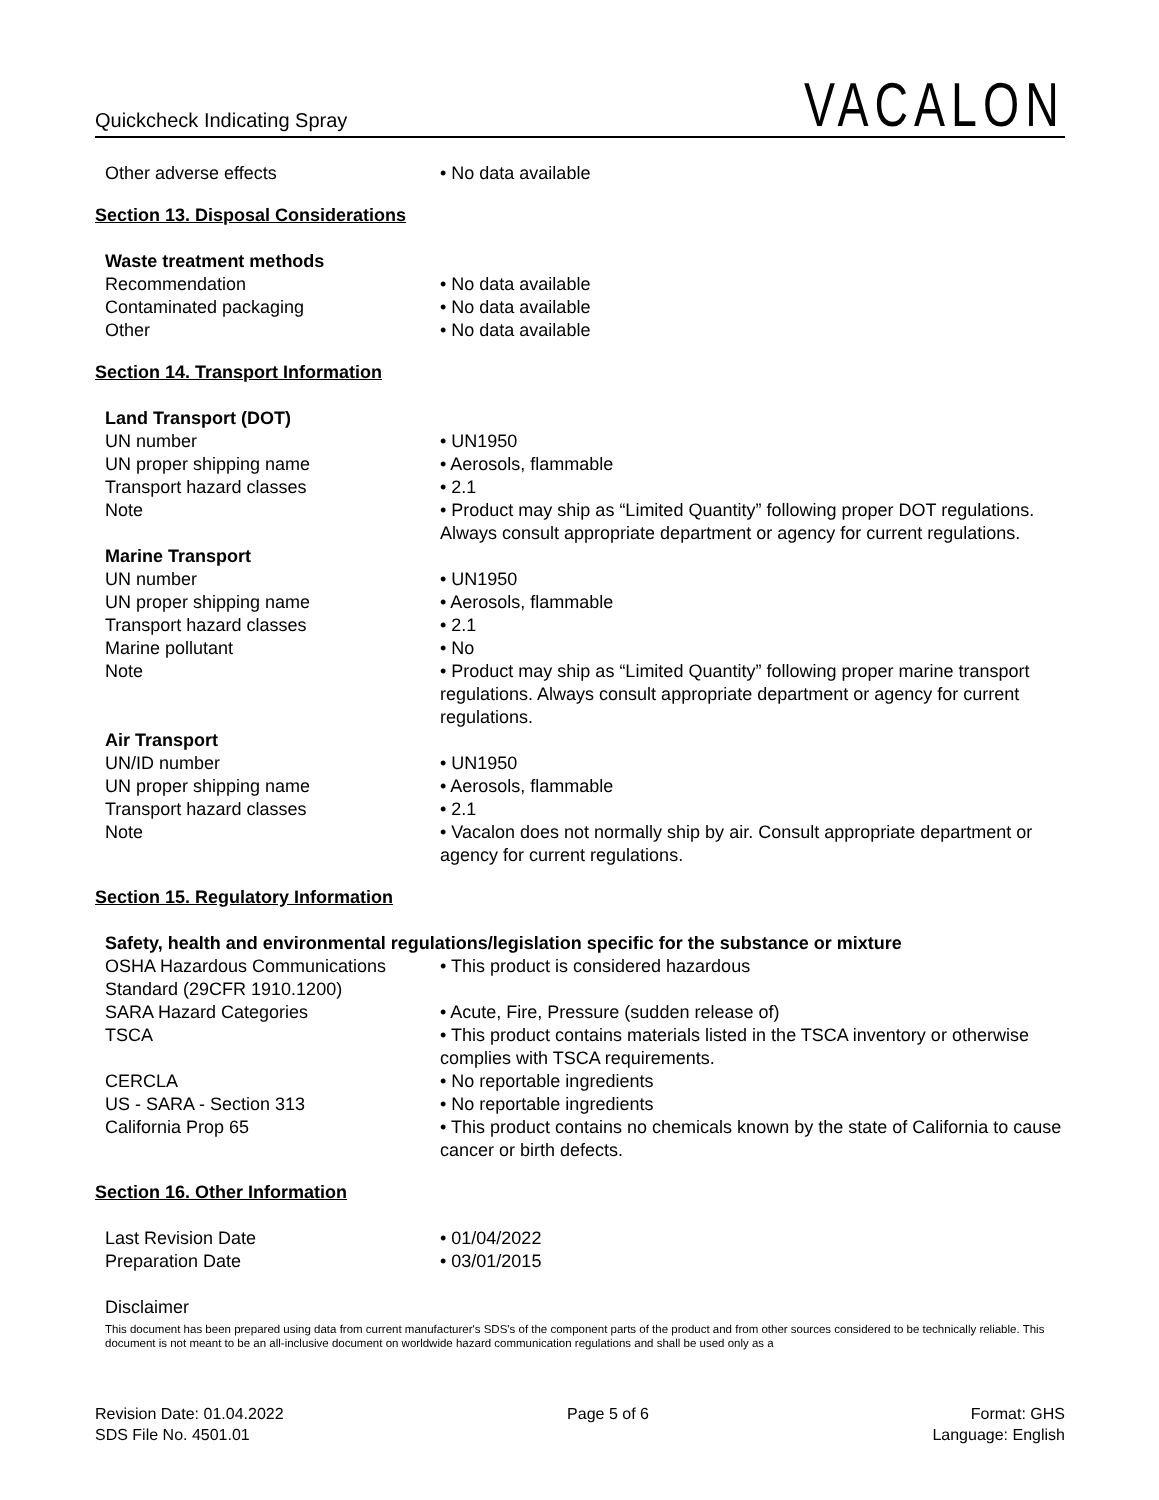Quickcheck Indicating Spray
VACALON
Other adverse effects • No data available
Section 13. Disposal Considerations
Waste treatment methods
Recommendation • No data available
Contaminated packaging • No data available
Other • No data available
Section 14. Transport Information
Land Transport (DOT)
UN number • UN1950
UN proper shipping name • Aerosols, flammable
Transport hazard classes • 2.1
Note • Product may ship as “Limited Quantity” following proper DOT regulations. Always consult appropriate department or agency for current regulations.
Marine Transport
UN number • UN1950
UN proper shipping name • Aerosols, flammable
Transport hazard classes • 2.1
Marine pollutant • No
Note • Product may ship as “Limited Quantity” following proper marine transport regulations. Always consult appropriate department or agency for current regulations.
Air Transport
UN/ID number • UN1950
UN proper shipping name • Aerosols, flammable
Transport hazard classes • 2.1
Note • Vacalon does not normally ship by air. Consult appropriate department or agency for current regulations.
Section 15. Regulatory Information
Safety, health and environmental regulations/legislation specific for the substance or mixture
OSHA Hazardous Communications Standard (29CFR 1910.1200)
• This product is considered hazardous
SARA Hazard Categories • Acute, Fire, Pressure (sudden release of)
TSCA • This product contains materials listed in the TSCA inventory or otherwise complies with TSCA requirements.
CERCLA • No reportable ingredients
US - SARA - Section 313 • No reportable ingredients
California Prop 65 • This product contains no chemicals known by the state of California to cause cancer or birth defects.
Section 16. Other Information
Last Revision Date • 01/04/2022
Preparation Date • 03/01/2015
Disclaimer
This document has been prepared using data from current manufacturer's SDS's of the component parts of the product and from other sources considered to be technically reliable. This document is not meant to be an all-inclusive document on worldwide hazard communication regulations and shall be used only as a
Revision Date: 01.04.2022
SDS File No. 4501.01
Page 5 of 6 Format: GHS
Language: English